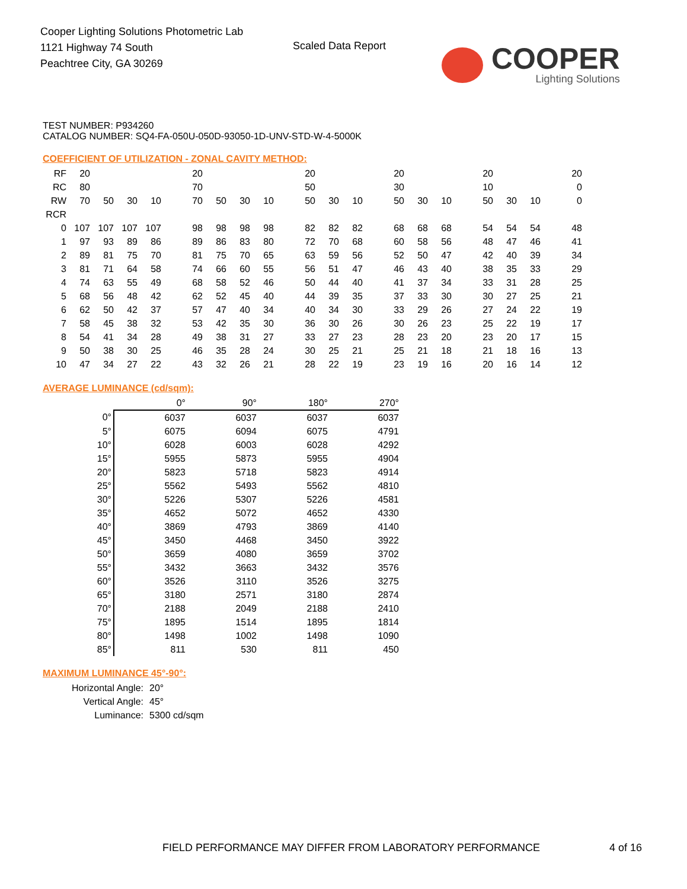Cooper Lighting Solutions Photometric Lab
1121 Highway 74 South
Peachtree City, GA 30269
Scaled Data Report COOPER
Lighting Solutions
TEST NUMBER: P934260
CATALOG NUMBER: SQ4-FA-050U-050D-93050-1D-UNV-STD-W-4-5000K
COEFFICIENT OF UTILIZATION - ZONAL CAVITY METHOD:
| RF | 20 | | | | | 20 | | | | | 20 | | | | 20 | | | | 20 | | | | 20 |
| RC | 80 | | | | | 70 | | | | | 50 | | | | 30 | | | | 10 | | | | 0 |
| RW | 70 | 50 | 30 | 10 | | 70 | 50 | 30 | 10 | | 50 | 30 | 10 | | 50 | 30 | 10 | | 50 | 30 | 10 | | 0 |
| RCR | | | | | | | | | | | | | | | | | | | | | | | |
| 0 | 107 | 107 | 107 | 107 | | 98 | 98 | 98 | 98 | | 82 | 82 | 82 | | 68 | 68 | 68 | | 54 | 54 | 54 | | 48 |
| 1 | 97 | 93 | 89 | 86 | | 89 | 86 | 83 | 80 | | 72 | 70 | 68 | | 60 | 58 | 56 | | 48 | 47 | 46 | | 41 |
| 2 | 89 | 81 | 75 | 70 | | 81 | 75 | 70 | 65 | | 63 | 59 | 56 | | 52 | 50 | 47 | | 42 | 40 | 39 | | 34 |
| 3 | 81 | 71 | 64 | 58 | | 74 | 66 | 60 | 55 | | 56 | 51 | 47 | | 46 | 43 | 40 | | 38 | 35 | 33 | | 29 |
| 4 | 74 | 63 | 55 | 49 | | 68 | 58 | 52 | 46 | | 50 | 44 | 40 | | 41 | 37 | 34 | | 33 | 31 | 28 | | 25 |
| 5 | 68 | 56 | 48 | 42 | | 62 | 52 | 45 | 40 | | 44 | 39 | 35 | | 37 | 33 | 30 | | 30 | 27 | 25 | | 21 |
| 6 | 62 | 50 | 42 | 37 | | 57 | 47 | 40 | 34 | | 40 | 34 | 30 | | 33 | 29 | 26 | | 27 | 24 | 22 | | 19 |
| 7 | 58 | 45 | 38 | 32 | | 53 | 42 | 35 | 30 | | 36 | 30 | 26 | | 30 | 26 | 23 | | 25 | 22 | 19 | | 17 |
| 8 | 54 | 41 | 34 | 28 | | 49 | 38 | 31 | 27 | | 33 | 27 | 23 | | 28 | 23 | 20 | | 23 | 20 | 17 | | 15 |
| 9 | 50 | 38 | 30 | 25 | | 46 | 35 | 28 | 24 | | 30 | 25 | 21 | | 25 | 21 | 18 | | 21 | 18 | 16 | | 13 |
| 10 | 47 | 34 | 27 | 22 | | 43 | 32 | 26 | 21 | | 28 | 22 | 19 | | 23 | 19 | 16 | | 20 | 16 | 14 | | 12 |
AVERAGE LUMINANCE (cd/sqm):
| | 0° | 90° | 180° | 270° |
| 0° | 6037 | 6037 | 6037 | 6037 |
| 5° | 6075 | 6094 | 6075 | 4791 |
| 10° | 6028 | 6003 | 6028 | 4292 |
| 15° | 5955 | 5873 | 5955 | 4904 |
| 20° | 5823 | 5718 | 5823 | 4914 |
| 25° | 5562 | 5493 | 5562 | 4810 |
| 30° | 5226 | 5307 | 5226 | 4581 |
| 35° | 4652 | 5072 | 4652 | 4330 |
| 40° | 3869 | 4793 | 3869 | 4140 |
| 45° | 3450 | 4468 | 3450 | 3922 |
| 50° | 3659 | 4080 | 3659 | 3702 |
| 55° | 3432 | 3663 | 3432 | 3576 |
| 60° | 3526 | 3110 | 3526 | 3275 |
| 65° | 3180 | 2571 | 3180 | 2874 |
| 70° | 2188 | 2049 | 2188 | 2410 |
| 75° | 1895 | 1514 | 1895 | 1814 |
| 80° | 1498 | 1002 | 1498 | 1090 |
| 85° | 811 | 530 | 811 | 450 |
MAXIMUM LUMINANCE 45°-90°:
| Horizontal Angle: | 20° |
| Vertical Angle: | 45° |
| Luminance: | 5300 cd/sqm |
FIELD PERFORMANCE MAY DIFFER FROM LABORATORY PERFORMANCE
4 of 16